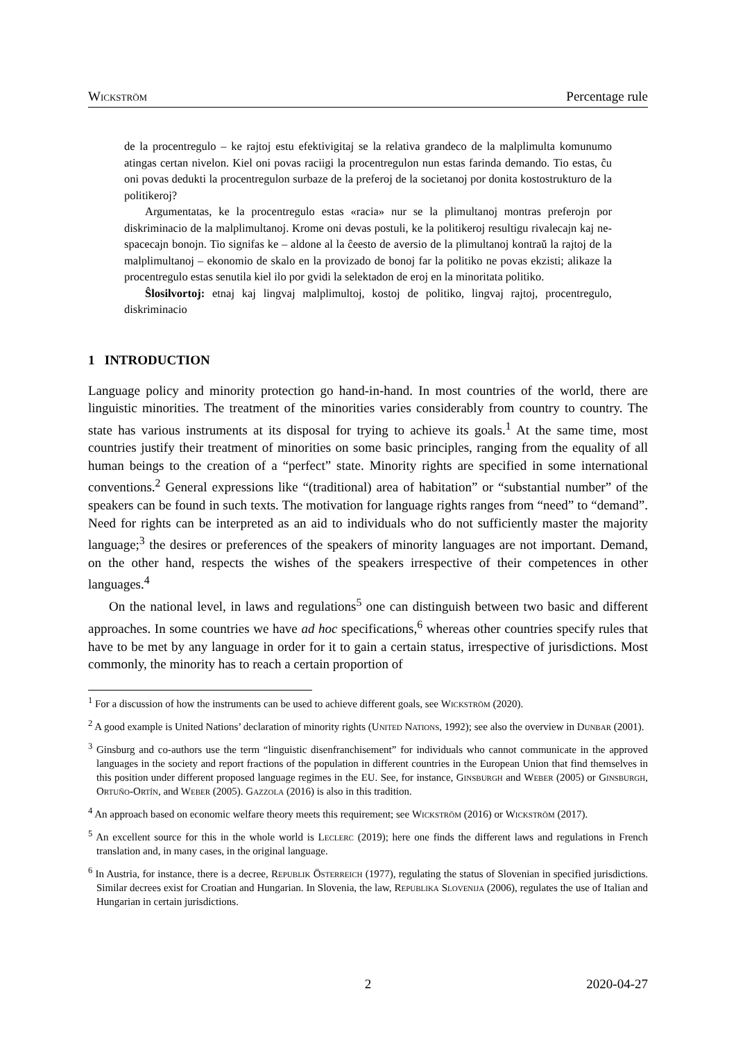Wickström Percentage rule
de la procentregulo – ke rajtoj estu efektivigitaj se la relativa grandeco de la malplimulta komunumo atingas certan nivelon. Kiel oni povas raciigi la procentregulon nun estas farinda demando. Tio estas, ĉu oni povas dedukti la procentregulon surbaze de la preferoj de la societanoj por donita kostostrukturo de la politikeroj?
Argumentatas, ke la procentregulo estas «racia» nur se la plimultanoj montras preferojn por diskriminacio de la malplimultanoj. Krome oni devas postuli, ke la politikeroj resultigu rivalecajn kaj ne-spacecajn bonojn. Tio signifas ke – aldone al la ĉeesto de aversio de la plimultanoj kontraŭ la rajtoj de la malplimultanoj – ekonomio de skalo en la provizado de bonoj far la politiko ne povas ekzisti; alikaze la procentregulo estas senutila kiel ilo por gvidi la selektadon de eroj en la minoritata politiko.
Ŝlosilvortoj: etnaj kaj lingvaj malplimultoj, kostoj de politiko, lingvaj rajtoj, procentregulo, diskriminacio
1 INTRODUCTION
Language policy and minority protection go hand-in-hand. In most countries of the world, there are linguistic minorities. The treatment of the minorities varies considerably from country to country. The state has various instruments at its disposal for trying to achieve its goals.<sup>1</sup> At the same time, most countries justify their treatment of minorities on some basic principles, ranging from the equality of all human beings to the creation of a “perfect” state. Minority rights are specified in some international conventions.<sup>2</sup> General expressions like “(traditional) area of habitation” or “substantial number” of the speakers can be found in such texts. The motivation for language rights ranges from “need” to “demand”. Need for rights can be interpreted as an aid to individuals who do not sufficiently master the majority language;<sup>3</sup> the desires or preferences of the speakers of minority languages are not important. Demand, on the other hand, respects the wishes of the speakers irrespective of their competences in other languages.<sup>4</sup>
On the national level, in laws and regulations<sup>5</sup> one can distinguish between two basic and different approaches. In some countries we have ad hoc specifications,<sup>6</sup> whereas other countries specify rules that have to be met by any language in order for it to gain a certain status, irrespective of jurisdictions. Most commonly, the minority has to reach a certain proportion of
<sup>1</sup> For a discussion of how the instruments can be used to achieve different goals, see Wickström (2020).
<sup>2</sup> A good example is United Nations’ declaration of minority rights (United Nations, 1992); see also the overview in Dunbar (2001).
<sup>3</sup> Ginsburg and co-authors use the term “linguistic disenfranchisement” for individuals who cannot communicate in the approved languages in the society and report fractions of the population in different countries in the European Union that find themselves in this position under different proposed language regimes in the EU. See, for instance, Ginsburgh and Weber (2005) or Ginsburgh, Ortuño-Ortín, and Weber (2005). Gazzola (2016) is also in this tradition.
<sup>4</sup> An approach based on economic welfare theory meets this requirement; see Wickström (2016) or Wickström (2017).
<sup>5</sup> An excellent source for this in the whole world is Leclerc (2019); here one finds the different laws and regulations in French translation and, in many cases, in the original language.
<sup>6</sup> In Austria, for instance, there is a decree, Republik Österreich (1977), regulating the status of Slovenian in specified jurisdictions. Similar decrees exist for Croatian and Hungarian. In Slovenia, the law, Republika Slovenija (2006), regulates the use of Italian and Hungarian in certain jurisdictions.
2 2020-04-27